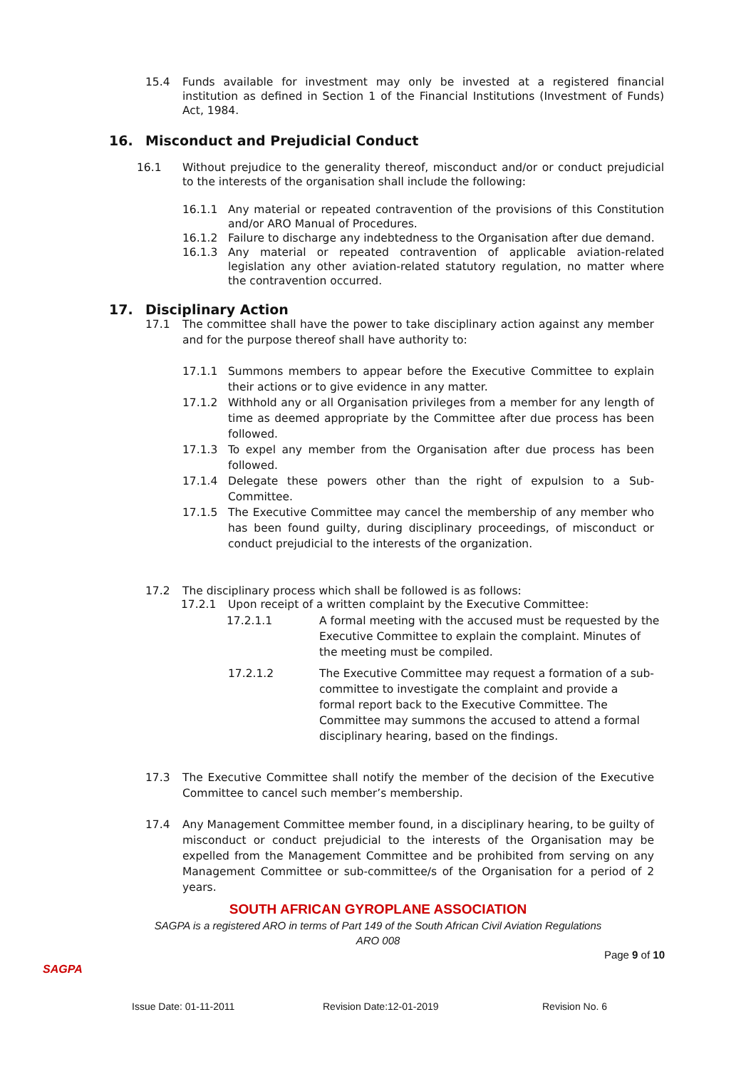15.4 Funds available for investment may only be invested at a registered financial institution as defined in Section 1 of the Financial Institutions (Investment of Funds) Act, 1984.
16. Misconduct and Prejudicial Conduct
16.1 Without prejudice to the generality thereof, misconduct and/or or conduct prejudicial to the interests of the organisation shall include the following:
16.1.1 Any material or repeated contravention of the provisions of this Constitution and/or ARO Manual of Procedures.
16.1.2 Failure to discharge any indebtedness to the Organisation after due demand.
16.1.3 Any material or repeated contravention of applicable aviation-related legislation any other aviation-related statutory regulation, no matter where the contravention occurred.
17. Disciplinary Action
17.1 The committee shall have the power to take disciplinary action against any member and for the purpose thereof shall have authority to:
17.1.1 Summons members to appear before the Executive Committee to explain their actions or to give evidence in any matter.
17.1.2 Withhold any or all Organisation privileges from a member for any length of time as deemed appropriate by the Committee after due process has been followed.
17.1.3 To expel any member from the Organisation after due process has been followed.
17.1.4 Delegate these powers other than the right of expulsion to a Sub-Committee.
17.1.5 The Executive Committee may cancel the membership of any member who has been found guilty, during disciplinary proceedings, of misconduct or conduct prejudicial to the interests of the organization.
17.2 The disciplinary process which shall be followed is as follows:
17.2.1 Upon receipt of a written complaint by the Executive Committee:
17.2.1.1 A formal meeting with the accused must be requested by the Executive Committee to explain the complaint. Minutes of the meeting must be compiled.
17.2.1.2 The Executive Committee may request a formation of a sub-committee to investigate the complaint and provide a formal report back to the Executive Committee. The Committee may summons the accused to attend a formal disciplinary hearing, based on the findings.
17.3 The Executive Committee shall notify the member of the decision of the Executive Committee to cancel such member’s membership.
17.4 Any Management Committee member found, in a disciplinary hearing, to be guilty of misconduct or conduct prejudicial to the interests of the Organisation may be expelled from the Management Committee and be prohibited from serving on any Management Committee or sub-committee/s of the Organisation for a period of 2 years.
SOUTH AFRICAN GYROPLANE ASSOCIATION
SAGPA is a registered ARO in terms of Part 149 of the South African Civil Aviation Regulations
ARO 008
SAGPA Page 9 of 10
Issue Date: 01-11-2011 Revision Date:12-01-2019 Revision No. 6